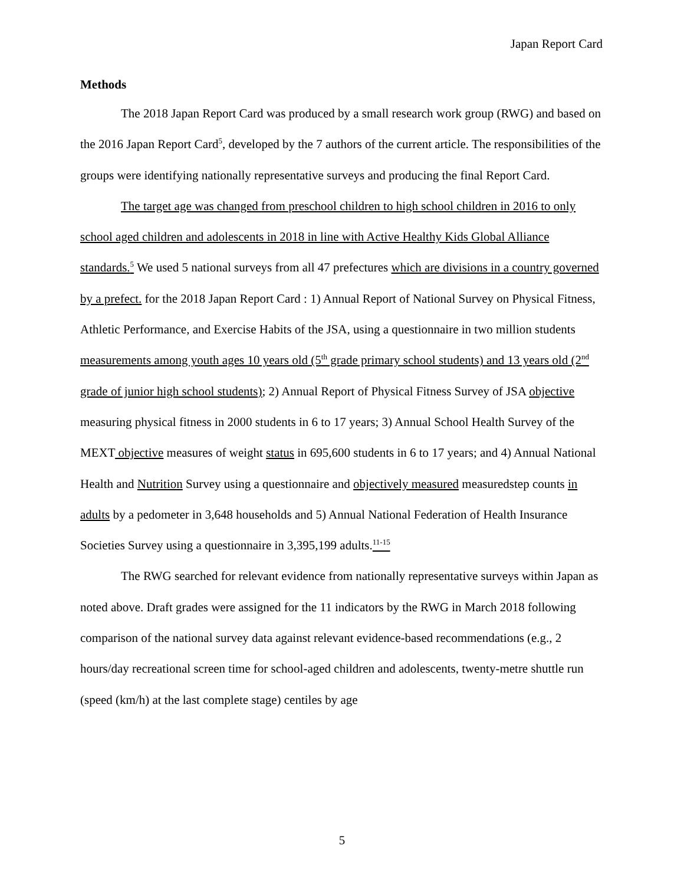Japan Report Card
Methods
The 2018 Japan Report Card was produced by a small research work group (RWG) and based on the 2016 Japan Report Card<sup>5</sup>, developed by the 7 authors of the current article. The responsibilities of the groups were identifying nationally representative surveys and producing the final Report Card.
The target age was changed from preschool children to high school children in 2016 to only school aged children and adolescents in 2018 in line with Active Healthy Kids Global Alliance standards.<sup>5</sup> We used 5 national surveys from all 47 prefectures which are divisions in a country governed by a prefect. for the 2018 Japan Report Card : 1) Annual Report of National Survey on Physical Fitness, Athletic Performance, and Exercise Habits of the JSA, using a questionnaire in two million students measurements among youth ages 10 years old (5<sup>th</sup> grade primary school students) and 13 years old (2<sup>nd</sup> grade of junior high school students); 2) Annual Report of Physical Fitness Survey of JSA objective measuring physical fitness in 2000 students in 6 to 17 years; 3) Annual School Health Survey of the MEXT objective measures of weight status in 695,600 students in 6 to 17 years; and 4) Annual National Health and Nutrition Survey using a questionnaire and objectively measured measuredstep counts in adults by a pedometer in 3,648 households and 5) Annual National Federation of Health Insurance Societies Survey using a questionnaire in 3,395,199 adults.<sup>11-15</sup>
The RWG searched for relevant evidence from nationally representative surveys within Japan as noted above. Draft grades were assigned for the 11 indicators by the RWG in March 2018 following comparison of the national survey data against relevant evidence-based recommendations (e.g., 2 hours/day recreational screen time for school-aged children and adolescents, twenty-metre shuttle run (speed (km/h) at the last complete stage) centiles by age
5